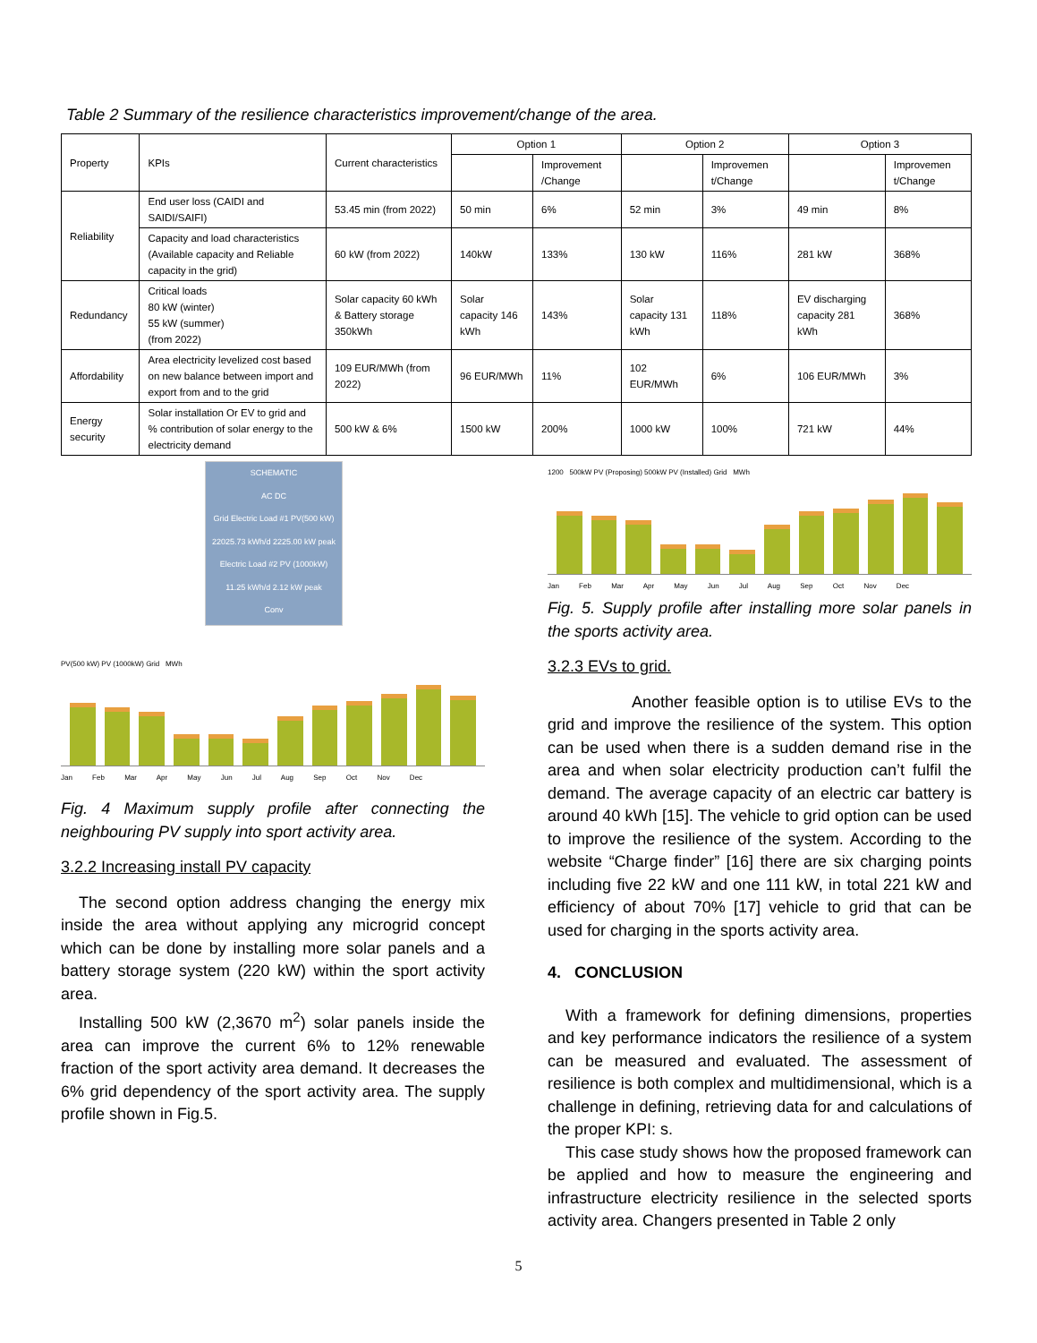Table 2 Summary of the resilience characteristics improvement/change of the area.
| Property | KPIs | Current characteristics | Option 1 | | Option 2 | | Option 3 | |
| --- | --- | --- | --- | --- | --- | --- | --- | --- |
| | | | | Improvement /Change | | Improvemen t/Change | | Improvemen t/Change |
| Reliability | End user loss (CAIDI and SAIDI/SAIFI) | 53.45 min (from 2022) | 50 min | 6% | 52 min | 3% | 49 min | 8% |
| | Capacity and load characteristics (Available capacity and Reliable capacity in the grid) | 60 kW (from 2022) | 140kW | 133% | 130 kW | 116% | 281 kW | 368% |
| Redundancy | Critical loads 80 kW (winter) 55 kW (summer) (from 2022) | Solar capacity 60 kWh & Battery storage 350kWh | Solar capacity 146 kWh | 143% | Solar capacity 131 kWh | 118% | EV discharging capacity 281 kWh | 368% |
| Affordability | Area electricity levelized cost based on new balance between import and export from and to the grid | 109 EUR/MWh (from 2022) | 96 EUR/MWh | 11% | 102 EUR/MWh | 6% | 106 EUR/MWh | 3% |
| Energy security | Solar installation Or EV to grid and % contribution of solar energy to the electricity demand | 500 kW & 6% | 1500 kW | 200% | 1000 kW | 100% | 721 kW | 44% |
SCHEMATIC
AC DC
Grid Electric Load #1 PV(500 kW)
22025.73 kWh/d 2225.00 kW peak
Electric Load #2 PV (1000kW)
11.25 kWh/d 2.12 kW peak
Conv
PV(500 kW) PV (1000kW) Grid MWh
Jan Feb Mar Apr May Jun Jul Aug Sep Oct Nov Dec
Fig. 4 Maximum supply profile after connecting the neighbouring PV supply into sport activity area.
3.2.2 Increasing install PV capacity
The second option address changing the energy mix inside the area without applying any microgrid concept which can be done by installing more solar panels and a battery storage system (220 kW) within the sport activity area.
Installing 500 kW (2,3670 m<sup>2</sup>) solar panels inside the area can improve the current 6% to 12% renewable fraction of the sport activity area demand. It decreases the 6% grid dependency of the sport activity area. The supply profile shown in Fig.5.
1200 500kW PV (Proposing) 500kW PV (Installed) Grid MWh
Jan Feb Mar Apr May Jun Jul Aug Sep Oct Nov Dec
Fig. 5. Supply profile after installing more solar panels in the sports activity area.
3.2.3 EVs to grid.
Another feasible option is to utilise EVs to the grid and improve the resilience of the system. This option can be used when there is a sudden demand rise in the area and when solar electricity production can’t fulfil the demand. The average capacity of an electric car battery is around 40 kWh [15]. The vehicle to grid option can be used to improve the resilience of the system. According to the website “Charge finder” [16] there are six charging points including five 22 kW and one 111 kW, in total 221 kW and efficiency of about 70% [17] vehicle to grid that can be used for charging in the sports activity area.
4. CONCLUSION
With a framework for defining dimensions, properties and key performance indicators the resilience of a system can be measured and evaluated. The assessment of resilience is both complex and multidimensional, which is a challenge in defining, retrieving data for and calculations of the proper KPI: s.
This case study shows how the proposed framework can be applied and how to measure the engineering and infrastructure electricity resilience in the selected sports activity area. Changers presented in Table 2 only
5